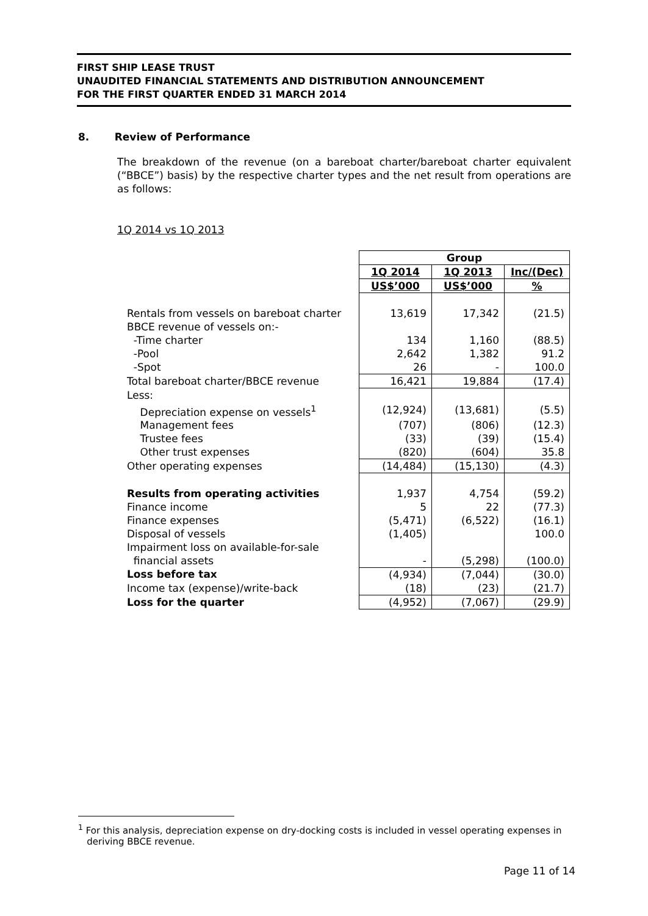FIRST SHIP LEASE TRUST
UNAUDITED FINANCIAL STATEMENTS AND DISTRIBUTION ANNOUNCEMENT
FOR THE FIRST QUARTER ENDED 31 MARCH 2014
8. Review of Performance
The breakdown of the revenue (on a bareboat charter/bareboat charter equivalent (“BBCE”) basis) by the respective charter types and the net result from operations are as follows:
1Q 2014 vs 1Q 2013
| | Group | | |
| | 1Q 2014 | 1Q 2013 | Inc/(Dec) |
| | US$’000 | US$’000 | % |
| Rentals from vessels on bareboat charter | 13,619 | 17,342 | (21.5) |
| BBCE revenue of vessels on:- | | | |
| -Time charter | 134 | 1,160 | (88.5) |
| -Pool | 2,642 | 1,382 | 91.2 |
| -Spot | 26 | - | 100.0 |
| Total bareboat charter/BBCE revenue | 16,421 | 19,884 | (17.4) |
| Less: | | | |
| Depreciation expense on vessels<sup>1</sup> | (12,924) | (13,681) | (5.5) |
| Management fees | (707) | (806) | (12.3) |
| Trustee fees | (33) | (39) | (15.4) |
| Other trust expenses | (820) | (604) | 35.8 |
| Other operating expenses | (14,484) | (15,130) | (4.3) |
| Results from operating activities | 1,937 | 4,754 | (59.2) |
| Finance income | 5 | 22 | (77.3) |
| Finance expenses | (5,471) | (6,522) | (16.1) |
| Disposal of vessels | (1,405) | | 100.0 |
| Impairment loss on available-for-sale financial assets | - | (5,298) | (100.0) |
| Loss before tax | (4,934) | (7,044) | (30.0) |
| Income tax (expense)/write-back | (18) | (23) | (21.7) |
| Loss for the quarter | (4,952) | (7,067) | (29.9) |
<sup>1</sup> For this analysis, depreciation expense on dry-docking costs is included in vessel operating expenses in
deriving BBCE revenue.
Page 11 of 14